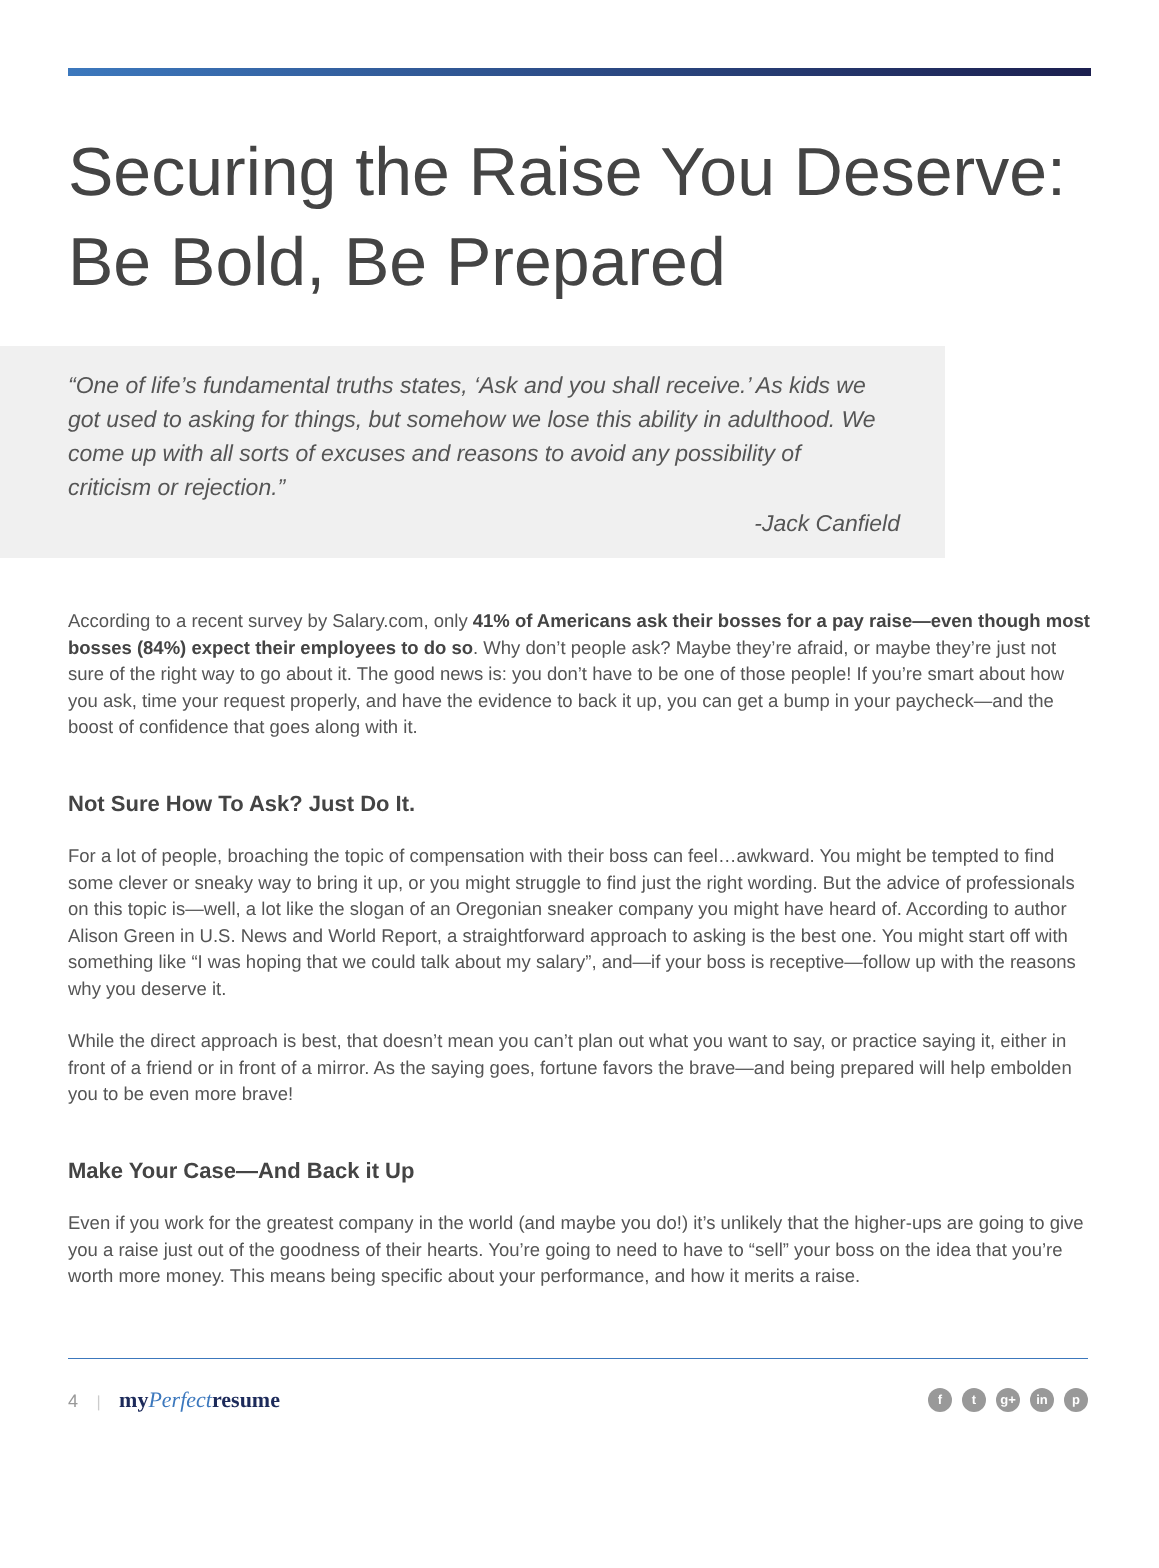Securing the Raise You Deserve: Be Bold, Be Prepared
“One of life’s fundamental truths states, ‘Ask and you shall receive.’ As kids we got used to asking for things, but somehow we lose this ability in adulthood. We come up with all sorts of excuses and reasons to avoid any possibility of criticism or rejection.”
-Jack Canfield
According to a recent survey by Salary.com, only 41% of Americans ask their bosses for a pay raise—even though most bosses (84%) expect their employees to do so. Why don’t people ask? Maybe they’re afraid, or maybe they’re just not sure of the right way to go about it. The good news is: you don’t have to be one of those people! If you’re smart about how you ask, time your request properly, and have the evidence to back it up, you can get a bump in your paycheck—and the boost of confidence that goes along with it.
Not Sure How To Ask? Just Do It.
For a lot of people, broaching the topic of compensation with their boss can feel…awkward. You might be tempted to find some clever or sneaky way to bring it up, or you might struggle to find just the right wording. But the advice of professionals on this topic is—well, a lot like the slogan of an Oregonian sneaker company you might have heard of. According to author Alison Green in U.S. News and World Report, a straightforward approach to asking is the best one. You might start off with something like “I was hoping that we could talk about my salary”, and—if your boss is receptive—follow up with the reasons why you deserve it.
While the direct approach is best, that doesn’t mean you can’t plan out what you want to say, or practice saying it, either in front of a friend or in front of a mirror. As the saying goes, fortune favors the brave—and being prepared will help embolden you to be even more brave!
Make Your Case—And Back it Up
Even if you work for the greatest company in the world (and maybe you do!) it’s unlikely that the higher-ups are going to give you a raise just out of the goodness of their hearts. You’re going to need to have to “sell” your boss on the idea that you’re worth more money. This means being specific about your performance, and how it merits a raise.
4 | myPerfectresume
ft g+ in p